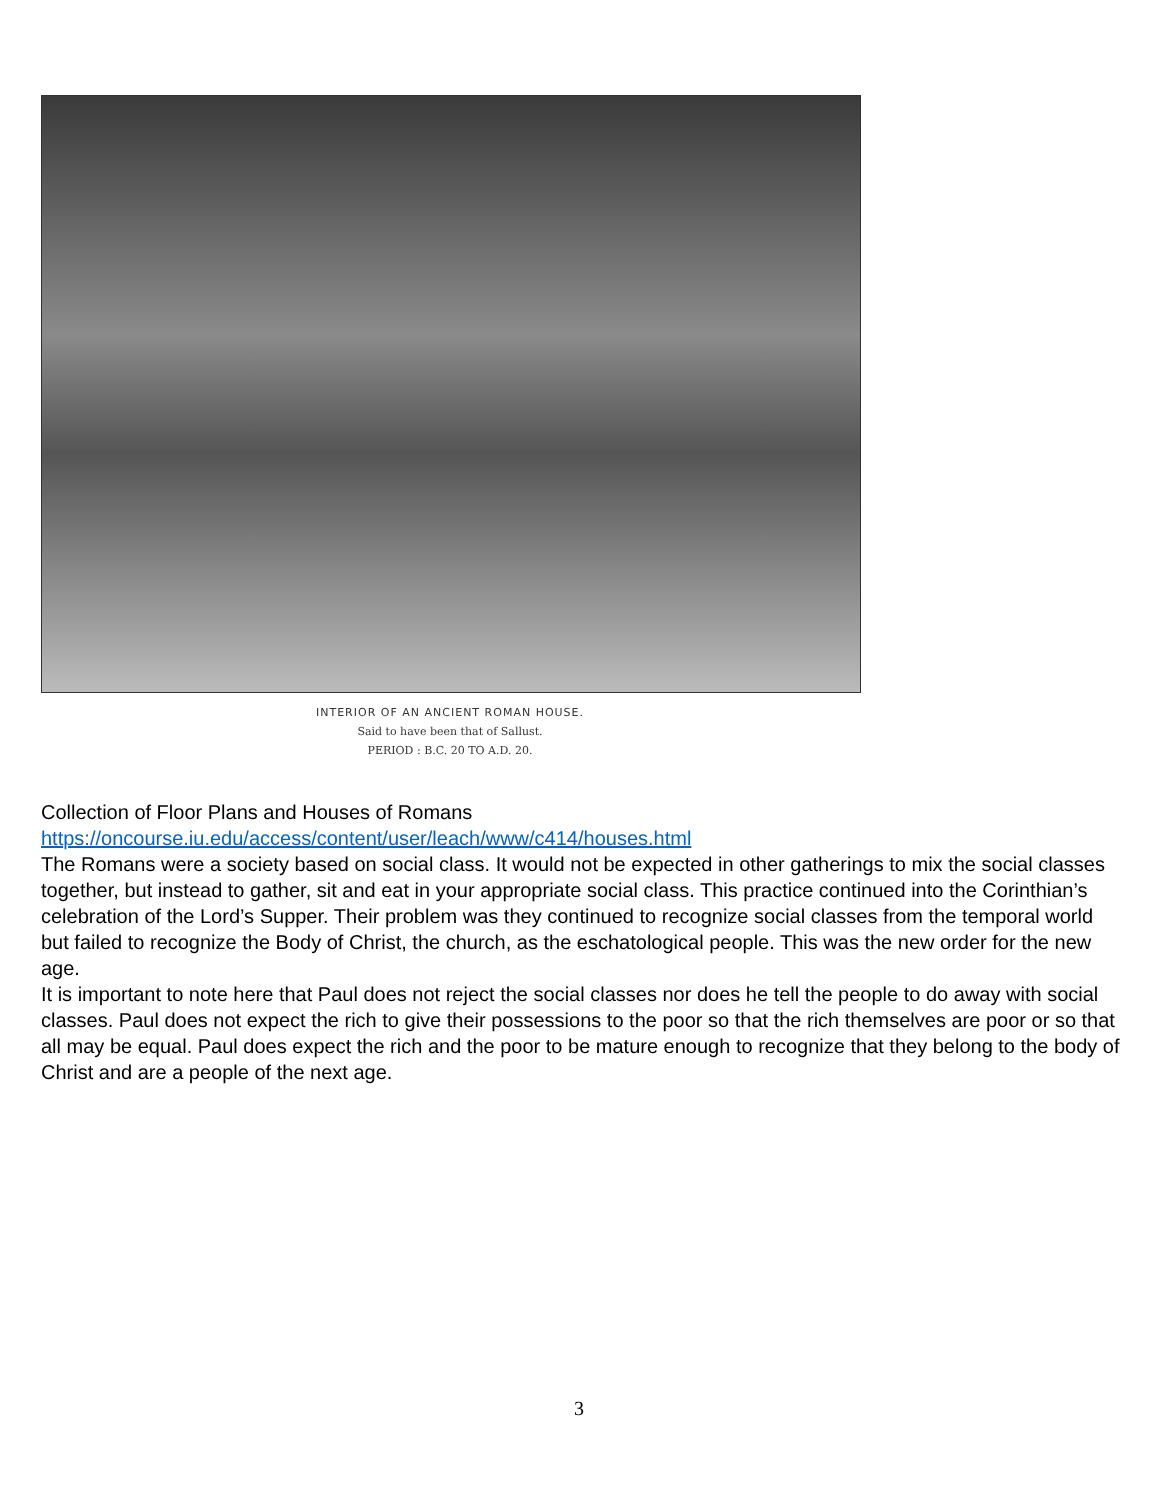INTERIOR OF AN ANCIENT ROMAN HOUSE.
Said to have been that of Sallust.
PERIOD : B.C. 20 TO A.D. 20.
Collection of Floor Plans and Houses of Romans
https://oncourse.iu.edu/access/content/user/leach/www/c414/houses.html
The Romans were a society based on social class. It would not be expected in other gatherings to mix the social classes together, but instead to gather, sit and eat in your appropriate social class. This practice continued into the Corinthian’s celebration of the Lord’s Supper. Their problem was they continued to recognize social classes from the temporal world but failed to recognize the Body of Christ, the church, as the eschatological people. This was the new order for the new age.
It is important to note here that Paul does not reject the social classes nor does he tell the people to do away with social classes. Paul does not expect the rich to give their possessions to the poor so that the rich themselves are poor or so that all may be equal. Paul does expect the rich and the poor to be mature enough to recognize that they belong to the body of Christ and are a people of the next age.
3